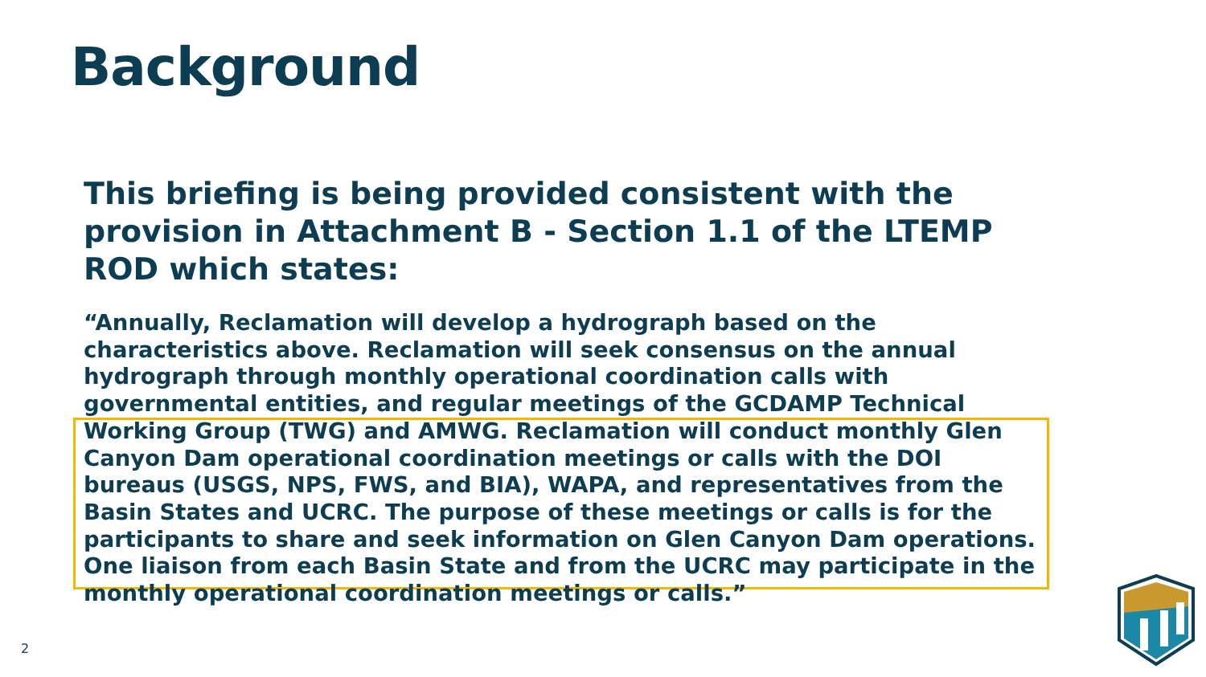Background
This briefing is being provided consistent with the provision in Attachment B - Section 1.1 of the LTEMP ROD which states:
“Annually, Reclamation will develop a hydrograph based on the characteristics above. Reclamation will seek consensus on the annual hydrograph through monthly operational coordination calls with governmental entities, and regular meetings of the GCDAMP Technical Working Group (TWG) and AMWG. Reclamation will conduct monthly Glen Canyon Dam operational coordination meetings or calls with the DOI bureaus (USGS, NPS, FWS, and BIA), WAPA, and representatives from the Basin States and UCRC. The purpose of these meetings or calls is for the participants to share and seek information on Glen Canyon Dam operations. One liaison from each Basin State and from the UCRC may participate in the monthly operational coordination meetings or calls.”
2